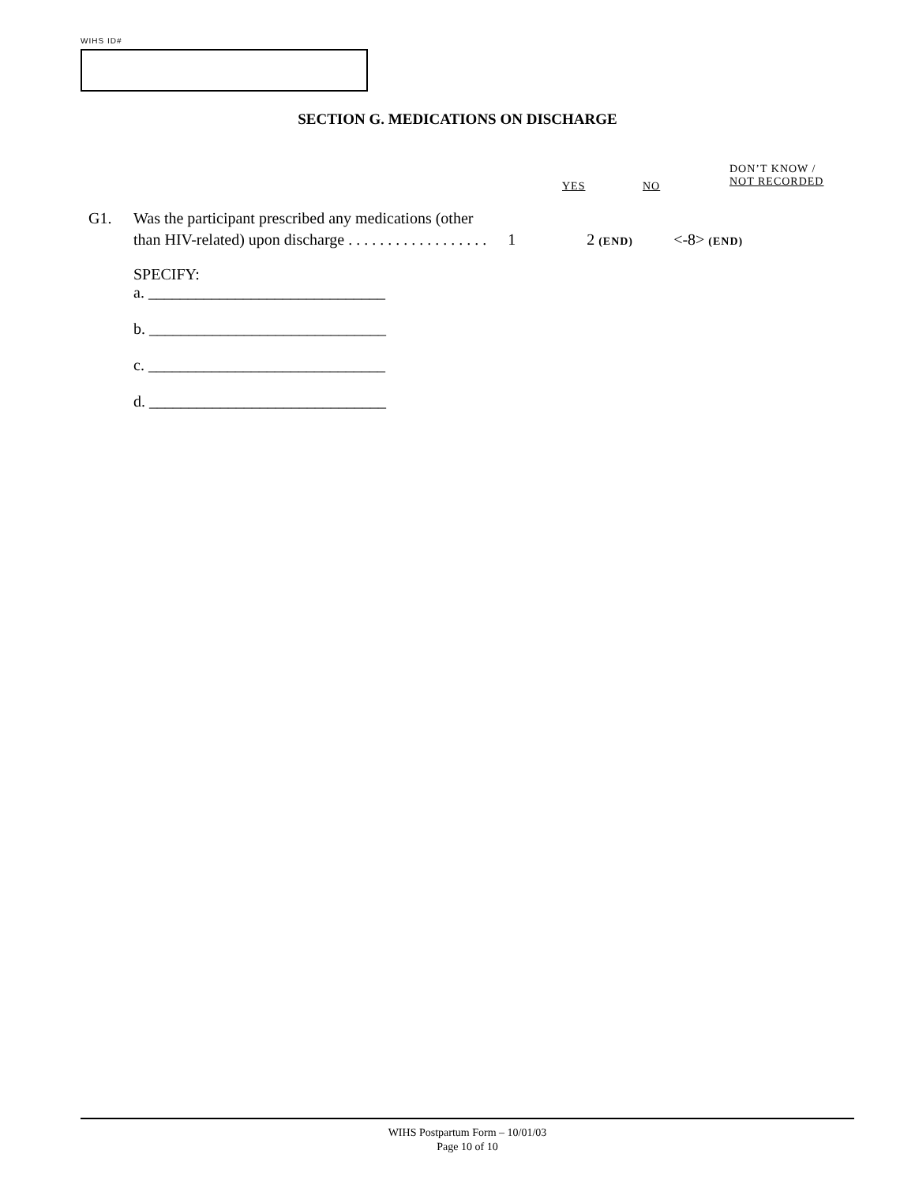WIHS ID#
SECTION G. MEDICATIONS ON DISCHARGE
YES NO
DON’T KNOW /
NOT RECORDED
G1. Was the participant prescribed any medications (other
than HIV-related) upon discharge . . . . . . . . . . . . . . . . . . 1 2 (END) <-8> (END)
SPECIFY:
a. ______________________________
b. ______________________________
c. ______________________________
d. ______________________________
WIHS Postpartum Form – 10/01/03
Page 10 of 10